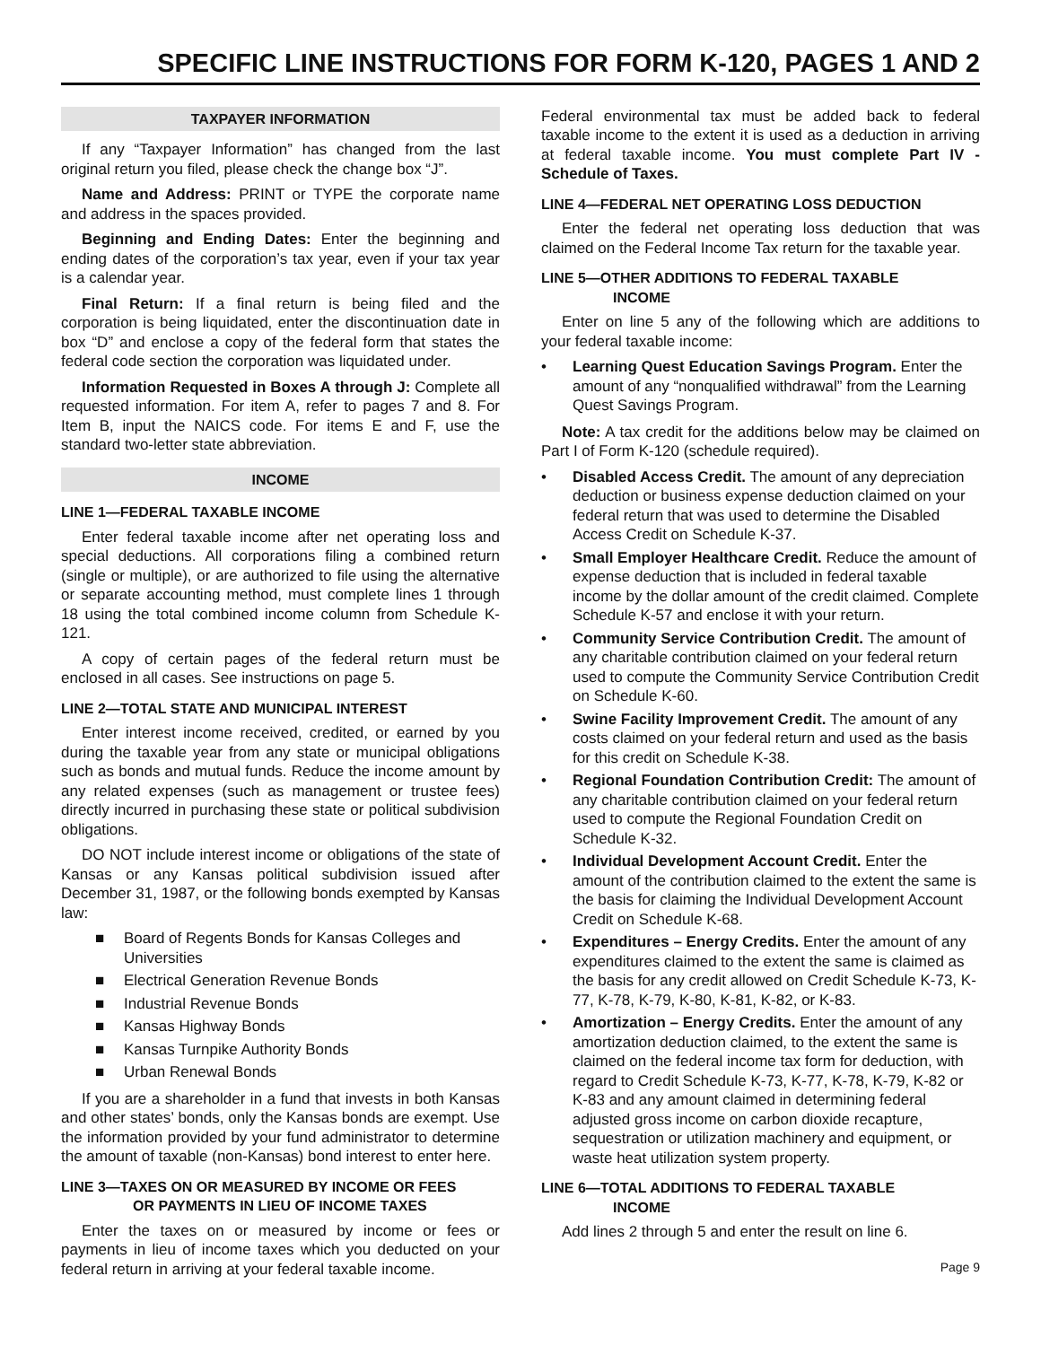SPECIFIC LINE INSTRUCTIONS FOR FORM K-120, PAGES 1 AND 2
TAXPAYER INFORMATION
If any “Taxpayer Information” has changed from the last original return you filed, please check the change box “J”.
Name and Address: PRINT or TYPE the corporate name and address in the spaces provided.
Beginning and Ending Dates: Enter the beginning and ending dates of the corporation’s tax year, even if your tax year is a calendar year.
Final Return: If a final return is being filed and the corporation is being liquidated, enter the discontinuation date in box “D” and enclose a copy of the federal form that states the federal code section the corporation was liquidated under.
Information Requested in Boxes A through J: Complete all requested information. For item A, refer to pages 7 and 8. For Item B, input the NAICS code. For items E and F, use the standard two-letter state abbreviation.
INCOME
LINE 1—FEDERAL TAXABLE INCOME
Enter federal taxable income after net operating loss and special deductions. All corporations filing a combined return (single or multiple), or are authorized to file using the alternative or separate accounting method, must complete lines 1 through 18 using the total combined income column from Schedule K-121.
A copy of certain pages of the federal return must be enclosed in all cases. See instructions on page 5.
LINE 2—TOTAL STATE AND MUNICIPAL INTEREST
Enter interest income received, credited, or earned by you during the taxable year from any state or municipal obligations such as bonds and mutual funds. Reduce the income amount by any related expenses (such as management or trustee fees) directly incurred in purchasing these state or political subdivision obligations.
DO NOT include interest income or obligations of the state of Kansas or any Kansas political subdivision issued after December 31, 1987, or the following bonds exempted by Kansas law:
■ Board of Regents Bonds for Kansas Colleges and Universities
■ Electrical Generation Revenue Bonds
■ Industrial Revenue Bonds
■ Kansas Highway Bonds
■ Kansas Turnpike Authority Bonds
■ Urban Renewal Bonds
If you are a shareholder in a fund that invests in both Kansas and other states’ bonds, only the Kansas bonds are exempt. Use the information provided by your fund administrator to determine the amount of taxable (non-Kansas) bond interest to enter here.
LINE 3—TAXES ON OR MEASURED BY INCOME OR FEES
OR PAYMENTS IN LIEU OF INCOME TAXES
Enter the taxes on or measured by income or fees or payments in lieu of income taxes which you deducted on your federal return in arriving at your federal taxable income.
Federal environmental tax must be added back to federal taxable income to the extent it is used as a deduction in arriving at federal taxable income. You must complete Part IV - Schedule of Taxes.
LINE 4—FEDERAL NET OPERATING LOSS DEDUCTION
Enter the federal net operating loss deduction that was claimed on the Federal Income Tax return for the taxable year.
LINE 5—OTHER ADDITIONS TO FEDERAL TAXABLE
INCOME
Enter on line 5 any of the following which are additions to your federal taxable income:
• Learning Quest Education Savings Program. Enter the amount of any “nonqualified withdrawal” from the Learning Quest Savings Program.
Note: A tax credit for the additions below may be claimed on Part I of Form K-120 (schedule required).
• Disabled Access Credit. The amount of any depreciation deduction or business expense deduction claimed on your federal return that was used to determine the Disabled Access Credit on Schedule K-37.
• Small Employer Healthcare Credit. Reduce the amount of expense deduction that is included in federal taxable income by the dollar amount of the credit claimed. Complete Schedule K-57 and enclose it with your return.
• Community Service Contribution Credit. The amount of any charitable contribution claimed on your federal return used to compute the Community Service Contribution Credit on Schedule K-60.
• Swine Facility Improvement Credit. The amount of any costs claimed on your federal return and used as the basis for this credit on Schedule K-38.
• Regional Foundation Contribution Credit: The amount of any charitable contribution claimed on your federal return used to compute the Regional Foundation Credit on Schedule K-32.
• Individual Development Account Credit. Enter the amount of the contribution claimed to the extent the same is the basis for claiming the Individual Development Account Credit on Schedule K-68.
• Expenditures – Energy Credits. Enter the amount of any expenditures claimed to the extent the same is claimed as the basis for any credit allowed on Credit Schedule K-73, K-77, K-78, K-79, K-80, K-81, K-82, or K-83.
• Amortization – Energy Credits. Enter the amount of any amortization deduction claimed, to the extent the same is claimed on the federal income tax form for deduction, with regard to Credit Schedule K-73, K-77, K-78, K-79, K-82 or K-83 and any amount claimed in determining federal adjusted gross income on carbon dioxide recapture, sequestration or utilization machinery and equipment, or waste heat utilization system property.
LINE 6—TOTAL ADDITIONS TO FEDERAL TAXABLE
INCOME
Add lines 2 through 5 and enter the result on line 6.
Page 9